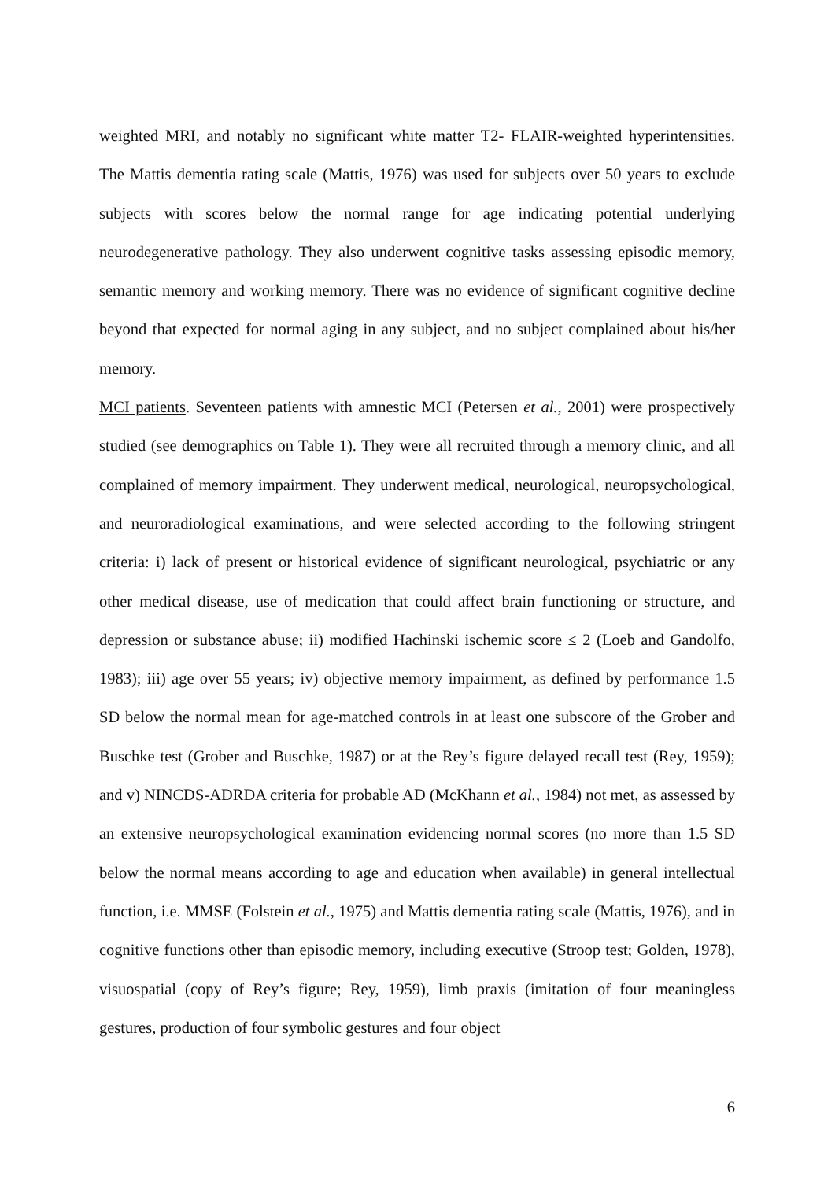weighted MRI, and notably no significant white matter T2- FLAIR-weighted hyperintensities. The Mattis dementia rating scale (Mattis, 1976) was used for subjects over 50 years to exclude subjects with scores below the normal range for age indicating potential underlying neurodegenerative pathology. They also underwent cognitive tasks assessing episodic memory, semantic memory and working memory. There was no evidence of significant cognitive decline beyond that expected for normal aging in any subject, and no subject complained about his/her memory.
MCI patients. Seventeen patients with amnestic MCI (Petersen et al., 2001) were prospectively studied (see demographics on Table 1). They were all recruited through a memory clinic, and all complained of memory impairment. They underwent medical, neurological, neuropsychological, and neuroradiological examinations, and were selected according to the following stringent criteria: i) lack of present or historical evidence of significant neurological, psychiatric or any other medical disease, use of medication that could affect brain functioning or structure, and depression or substance abuse; ii) modified Hachinski ischemic score ≤ 2 (Loeb and Gandolfo, 1983); iii) age over 55 years; iv) objective memory impairment, as defined by performance 1.5 SD below the normal mean for age-matched controls in at least one subscore of the Grober and Buschke test (Grober and Buschke, 1987) or at the Rey’s figure delayed recall test (Rey, 1959); and v) NINCDS-ADRDA criteria for probable AD (McKhann et al., 1984) not met, as assessed by an extensive neuropsychological examination evidencing normal scores (no more than 1.5 SD below the normal means according to age and education when available) in general intellectual function, i.e. MMSE (Folstein et al., 1975) and Mattis dementia rating scale (Mattis, 1976), and in cognitive functions other than episodic memory, including executive (Stroop test; Golden, 1978), visuospatial (copy of Rey’s figure; Rey, 1959), limb praxis (imitation of four meaningless gestures, production of four symbolic gestures and four object
6